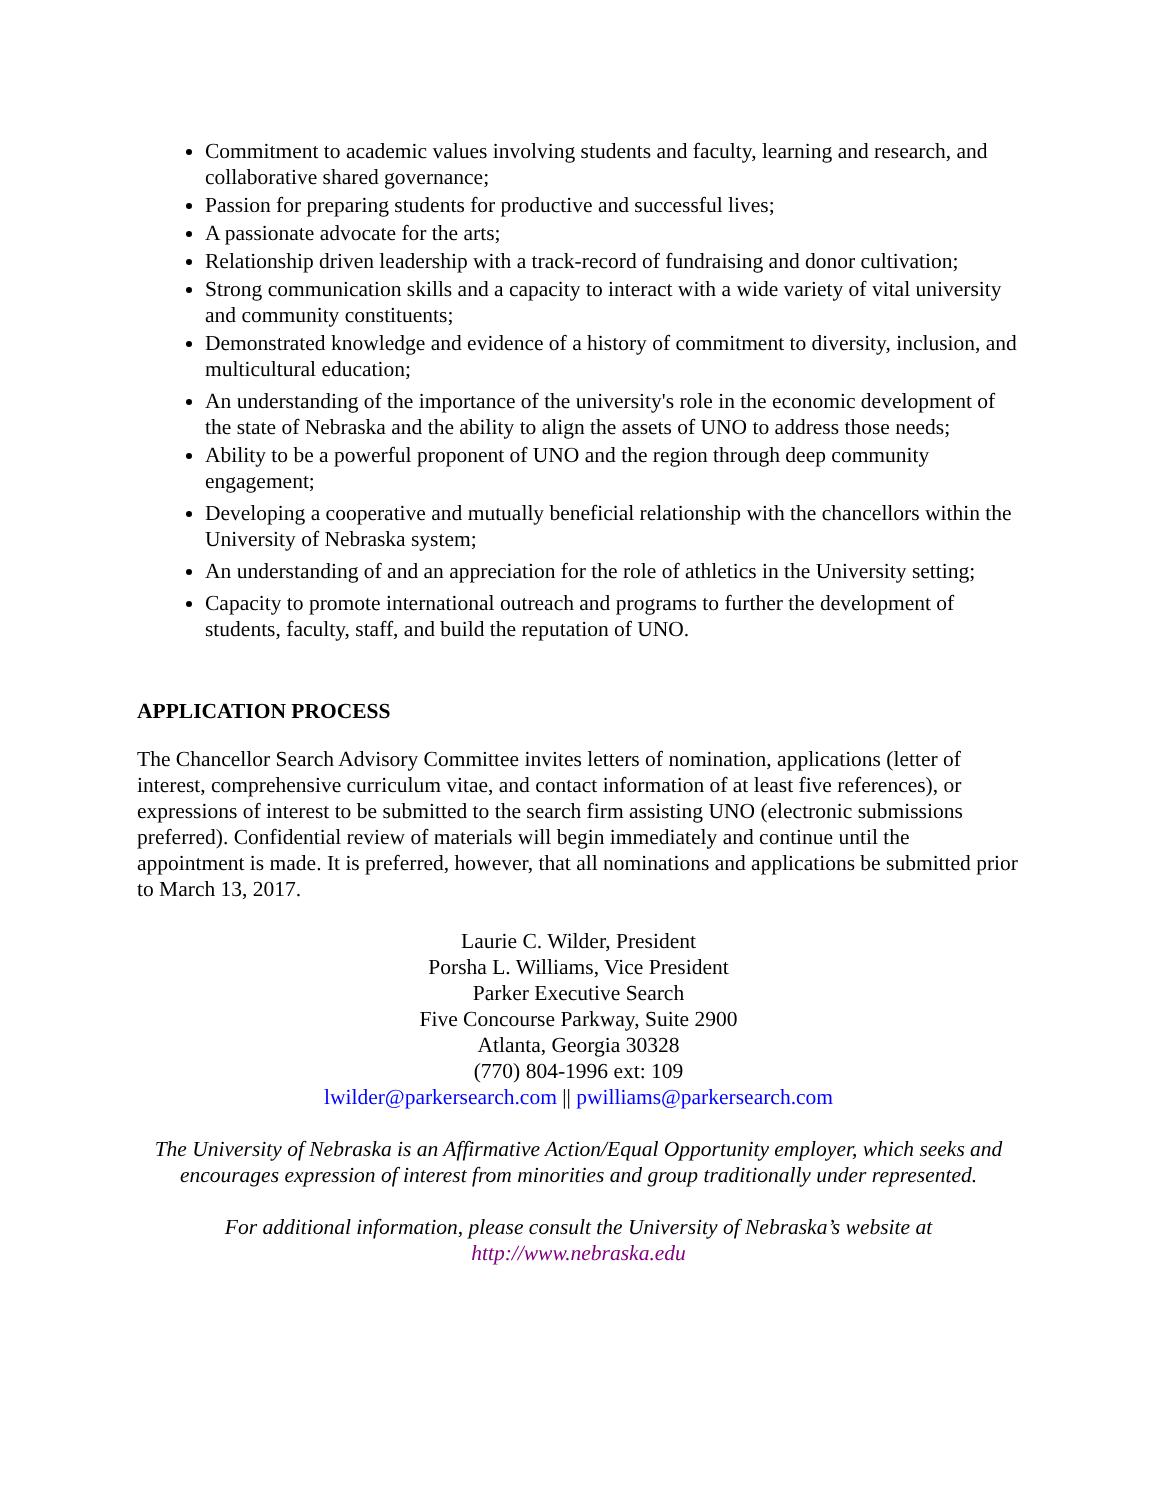Commitment to academic values involving students and faculty, learning and research, and collaborative shared governance;
Passion for preparing students for productive and successful lives;
A passionate advocate for the arts;
Relationship driven leadership with a track-record of fundraising and donor cultivation;
Strong communication skills and a capacity to interact with a wide variety of vital university and community constituents;
Demonstrated knowledge and evidence of a history of commitment to diversity, inclusion, and multicultural education;
An understanding of the importance of the university's role in the economic development of the state of Nebraska and the ability to align the assets of UNO to address those needs;
Ability to be a powerful proponent of UNO and the region through deep community engagement;
Developing a cooperative and mutually beneficial relationship with the chancellors within the University of Nebraska system;
An understanding of and an appreciation for the role of athletics in the University setting;
Capacity to promote international outreach and programs to further the development of students, faculty, staff, and build the reputation of UNO.
APPLICATION PROCESS
The Chancellor Search Advisory Committee invites letters of nomination, applications (letter of interest, comprehensive curriculum vitae, and contact information of at least five references), or expressions of interest to be submitted to the search firm assisting UNO (electronic submissions preferred). Confidential review of materials will begin immediately and continue until the appointment is made. It is preferred, however, that all nominations and applications be submitted prior to March 13, 2017.
Laurie C. Wilder, President
Porsha L. Williams, Vice President
Parker Executive Search
Five Concourse Parkway, Suite 2900
Atlanta, Georgia 30328
(770) 804-1996 ext: 109
lwilder@parkersearch.com || pwilliams@parkersearch.com
The University of Nebraska is an Affirmative Action/Equal Opportunity employer, which seeks and encourages expression of interest from minorities and group traditionally under represented.
For additional information, please consult the University of Nebraska’s website at
http://www.nebraska.edu